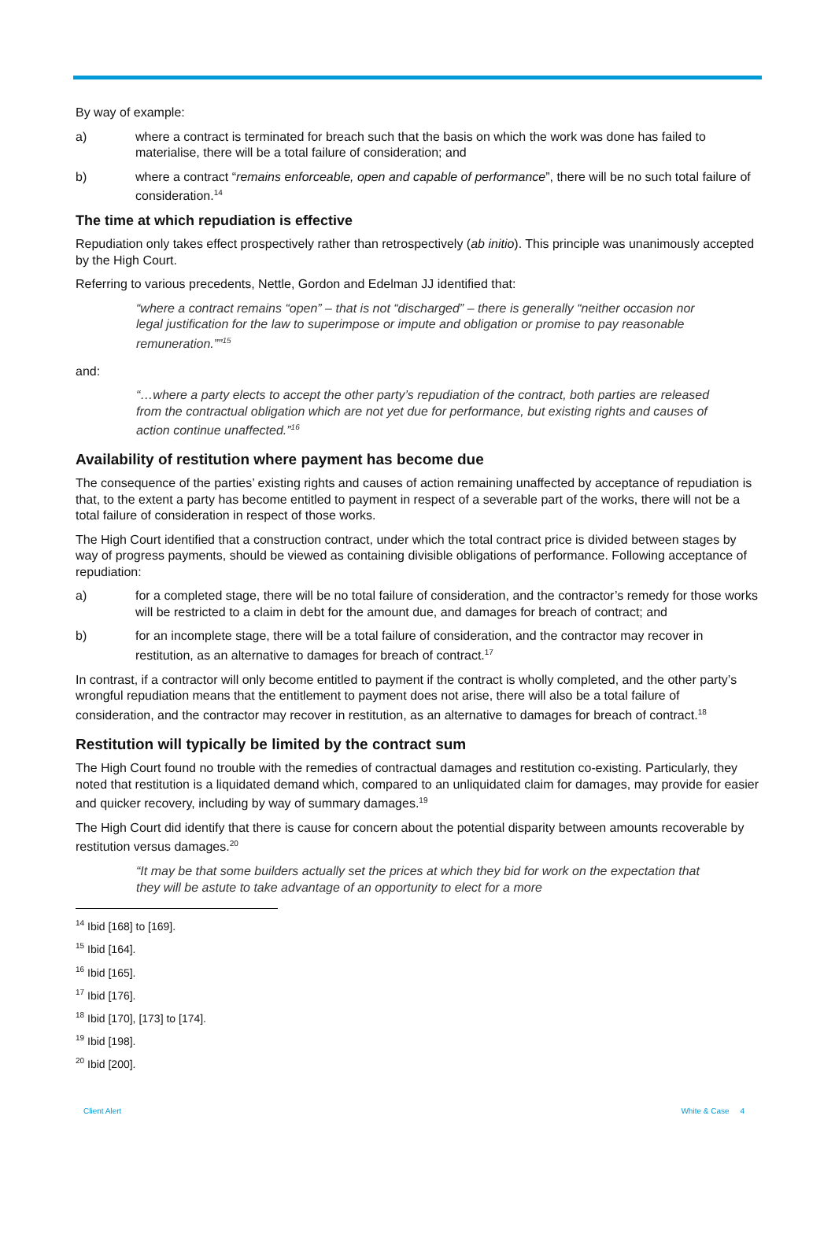By way of example:
a) where a contract is terminated for breach such that the basis on which the work was done has failed to materialise, there will be a total failure of consideration; and
b) where a contract “remains enforceable, open and capable of performance”, there will be no such total failure of consideration.<sup>14</sup>
The time at which repudiation is effective
Repudiation only takes effect prospectively rather than retrospectively (ab initio). This principle was unanimously accepted by the High Court.
Referring to various precedents, Nettle, Gordon and Edelman JJ identified that:
“where a contract remains “open” – that is not “discharged” – there is generally “neither occasion nor legal justification for the law to superimpose or impute and obligation or promise to pay reasonable remuneration.””<sup>15</sup>
and:
“…where a party elects to accept the other party’s repudiation of the contract, both parties are released from the contractual obligation which are not yet due for performance, but existing rights and causes of action continue unaffected.”<sup>16</sup>
Availability of restitution where payment has become due
The consequence of the parties’ existing rights and causes of action remaining unaffected by acceptance of repudiation is that, to the extent a party has become entitled to payment in respect of a severable part of the works, there will not be a total failure of consideration in respect of those works.
The High Court identified that a construction contract, under which the total contract price is divided between stages by way of progress payments, should be viewed as containing divisible obligations of performance. Following acceptance of repudiation:
a) for a completed stage, there will be no total failure of consideration, and the contractor’s remedy for those works will be restricted to a claim in debt for the amount due, and damages for breach of contract; and
b) for an incomplete stage, there will be a total failure of consideration, and the contractor may recover in restitution, as an alternative to damages for breach of contract.<sup>17</sup>
In contrast, if a contractor will only become entitled to payment if the contract is wholly completed, and the other party’s wrongful repudiation means that the entitlement to payment does not arise, there will also be a total failure of consideration, and the contractor may recover in restitution, as an alternative to damages for breach of contract.<sup>18</sup>
Restitution will typically be limited by the contract sum
The High Court found no trouble with the remedies of contractual damages and restitution co-existing. Particularly, they noted that restitution is a liquidated demand which, compared to an unliquidated claim for damages, may provide for easier and quicker recovery, including by way of summary damages.<sup>19</sup>
The High Court did identify that there is cause for concern about the potential disparity between amounts recoverable by restitution versus damages.<sup>20</sup>
“It may be that some builders actually set the prices at which they bid for work on the expectation that they will be astute to take advantage of an opportunity to elect for a more
<sup>14</sup> Ibid [168] to [169].
<sup>15</sup> Ibid [164].
<sup>16</sup> Ibid [165].
<sup>17</sup> Ibid [176].
<sup>18</sup> Ibid [170], [173] to [174].
<sup>19</sup> Ibid [198].
<sup>20</sup> Ibid [200].
Client Alert White & Case 4